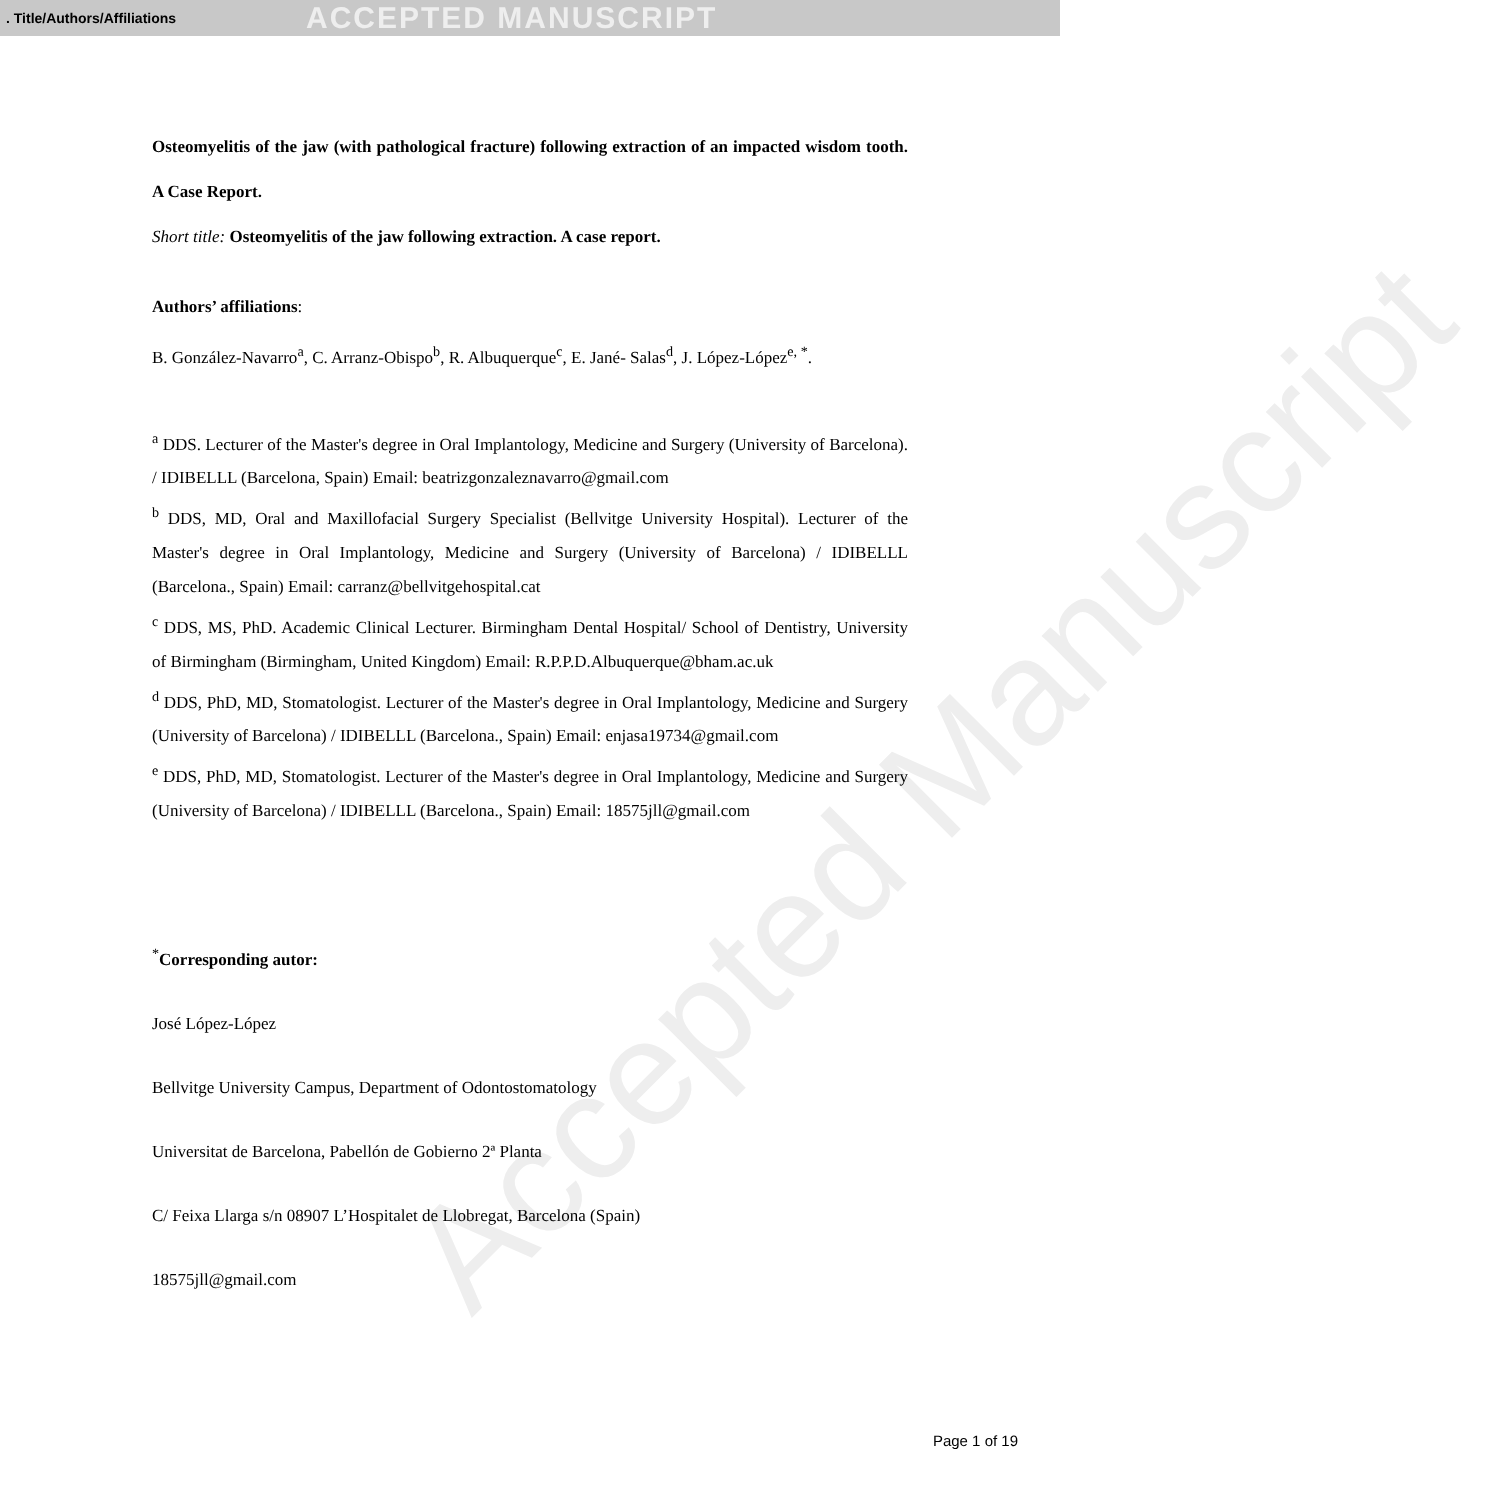. Title/Authors/Affiliations ACCEPTED MANUSCRIPT
Accepted Manuscript
Osteomyelitis of the jaw (with pathological fracture) following extraction of an impacted wisdom tooth. A Case Report.
Short title: Osteomyelitis of the jaw following extraction. A case report.
Authors’ affiliations:
B. González-Navarro<sup>a</sup>, C. Arranz-Obispo<sup>b</sup>, R. Albuquerque<sup>c</sup>, E. Jané- Salas<sup>d</sup>, J. López-López<sup>e, *</sup>.
<sup>a</sup> DDS. Lecturer of the Master's degree in Oral Implantology, Medicine and Surgery (University of Barcelona). / IDIBELLL (Barcelona, Spain) Email: beatrizgonzaleznavarro@gmail.com
<sup>b</sup> DDS, MD, Oral and Maxillofacial Surgery Specialist (Bellvitge University Hospital). Lecturer of the Master's degree in Oral Implantology, Medicine and Surgery (University of Barcelona) / IDIBELLL (Barcelona., Spain) Email: carranz@bellvitgehospital.cat
<sup>c</sup> DDS, MS, PhD. Academic Clinical Lecturer. Birmingham Dental Hospital/ School of Dentistry, University of Birmingham (Birmingham, United Kingdom) Email: R.P.P.D.Albuquerque@bham.ac.uk
<sup>d</sup> DDS, PhD, MD, Stomatologist. Lecturer of the Master's degree in Oral Implantology, Medicine and Surgery (University of Barcelona) / IDIBELLL (Barcelona., Spain) Email: enjasa19734@gmail.com
<sup>e</sup> DDS, PhD, MD, Stomatologist. Lecturer of the Master's degree in Oral Implantology, Medicine and Surgery (University of Barcelona) / IDIBELLL (Barcelona., Spain) Email: 18575jll@gmail.com
<sup>*</sup> Corresponding autor:
José López-López
Bellvitge University Campus, Department of Odontostomatology
Universitat de Barcelona, Pabellón de Gobierno 2ª Planta
C/ Feixa Llarga s/n 08907 L’Hospitalet de Llobregat, Barcelona (Spain)
18575jll@gmail.com
Page 1 of 19